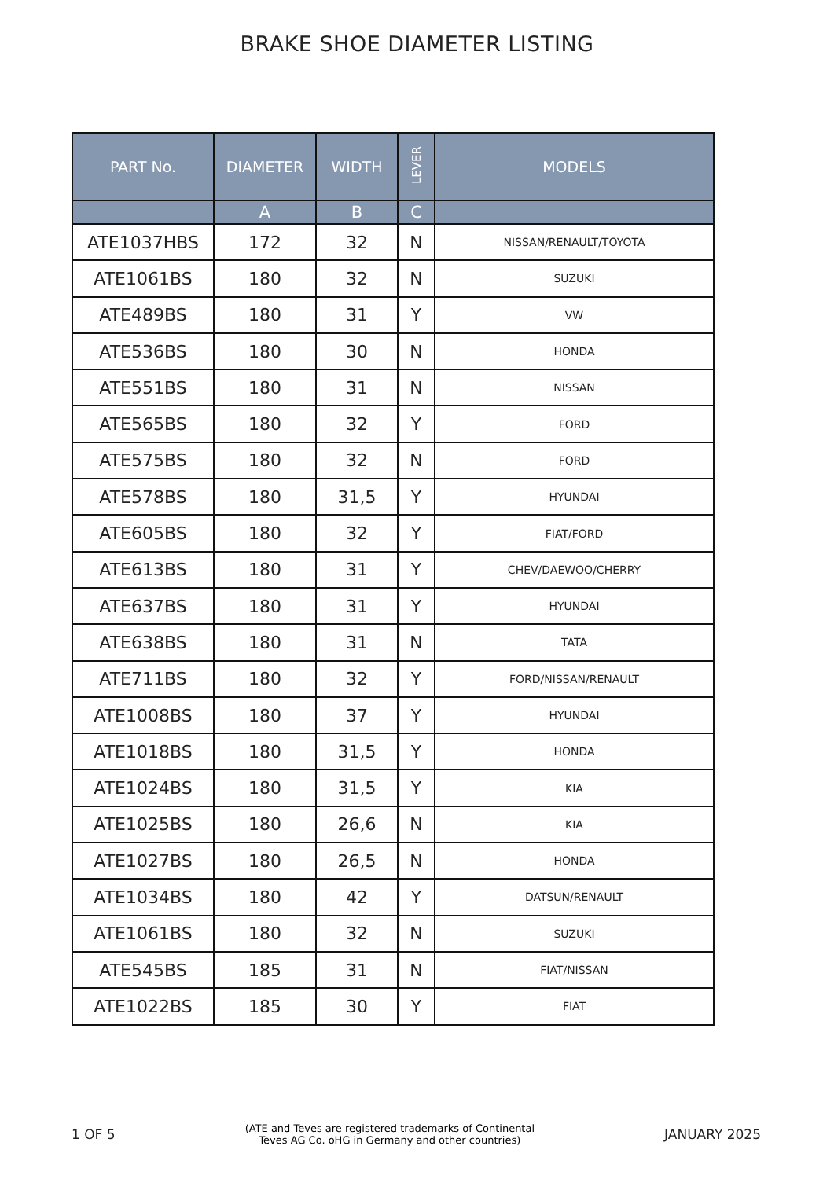BRAKE SHOE DIAMETER LISTING
| PART No. | DIAMETER | WIDTH | LEVER | MODELS |
| --- | --- | --- | --- | --- |
| | A | B | C | |
| ATE1037HBS | 172 | 32 | N | NISSAN/RENAULT/TOYOTA |
| ATE1061BS | 180 | 32 | N | SUZUKI |
| ATE489BS | 180 | 31 | Y | VW |
| ATE536BS | 180 | 30 | N | HONDA |
| ATE551BS | 180 | 31 | N | NISSAN |
| ATE565BS | 180 | 32 | Y | FORD |
| ATE575BS | 180 | 32 | N | FORD |
| ATE578BS | 180 | 31,5 | Y | HYUNDAI |
| ATE605BS | 180 | 32 | Y | FIAT/FORD |
| ATE613BS | 180 | 31 | Y | CHEV/DAEWOO/CHERRY |
| ATE637BS | 180 | 31 | Y | HYUNDAI |
| ATE638BS | 180 | 31 | N | TATA |
| ATE711BS | 180 | 32 | Y | FORD/NISSAN/RENAULT |
| ATE1008BS | 180 | 37 | Y | HYUNDAI |
| ATE1018BS | 180 | 31,5 | Y | HONDA |
| ATE1024BS | 180 | 31,5 | Y | KIA |
| ATE1025BS | 180 | 26,6 | N | KIA |
| ATE1027BS | 180 | 26,5 | N | HONDA |
| ATE1034BS | 180 | 42 | Y | DATSUN/RENAULT |
| ATE1061BS | 180 | 32 | N | SUZUKI |
| ATE545BS | 185 | 31 | N | FIAT/NISSAN |
| ATE1022BS | 185 | 30 | Y | FIAT |
1 OF 5 (ATE and Teves are registered trademarks of Continental
Teves AG Co. oHG in Germany and other countries) JANUARY 2025